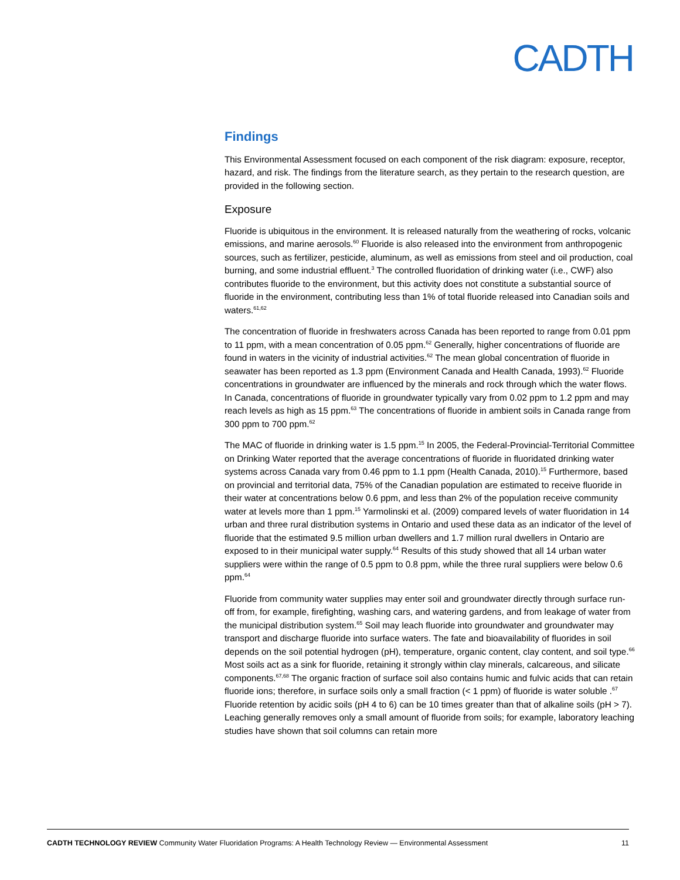CADTH
Findings
This Environmental Assessment focused on each component of the risk diagram: exposure, receptor, hazard, and risk. The findings from the literature search, as they pertain to the research question, are provided in the following section.
Exposure
Fluoride is ubiquitous in the environment. It is released naturally from the weathering of rocks, volcanic emissions, and marine aerosols.<sup>60</sup> Fluoride is also released into the environment from anthropogenic sources, such as fertilizer, pesticide, aluminum, as well as emissions from steel and oil production, coal burning, and some industrial effluent.<sup>3</sup> The controlled fluoridation of drinking water (i.e., CWF) also contributes fluoride to the environment, but this activity does not constitute a substantial source of fluoride in the environment, contributing less than 1% of total fluoride released into Canadian soils and waters.<sup>61,62</sup>
The concentration of fluoride in freshwaters across Canada has been reported to range from 0.01 ppm to 11 ppm, with a mean concentration of 0.05 ppm.<sup>62</sup> Generally, higher concentrations of fluoride are found in waters in the vicinity of industrial activities.<sup>62</sup> The mean global concentration of fluoride in seawater has been reported as 1.3 ppm (Environment Canada and Health Canada, 1993).<sup>62</sup> Fluoride concentrations in groundwater are influenced by the minerals and rock through which the water flows. In Canada, concentrations of fluoride in groundwater typically vary from 0.02 ppm to 1.2 ppm and may reach levels as high as 15 ppm.<sup>63</sup> The concentrations of fluoride in ambient soils in Canada range from 300 ppm to 700 ppm.<sup>62</sup>
The MAC of fluoride in drinking water is 1.5 ppm.<sup>15</sup> In 2005, the Federal-Provincial-Territorial Committee on Drinking Water reported that the average concentrations of fluoride in fluoridated drinking water systems across Canada vary from 0.46 ppm to 1.1 ppm (Health Canada, 2010).<sup>15</sup> Furthermore, based on provincial and territorial data, 75% of the Canadian population are estimated to receive fluoride in their water at concentrations below 0.6 ppm, and less than 2% of the population receive community water at levels more than 1 ppm.<sup>15</sup> Yarmolinski et al. (2009) compared levels of water fluoridation in 14 urban and three rural distribution systems in Ontario and used these data as an indicator of the level of fluoride that the estimated 9.5 million urban dwellers and 1.7 million rural dwellers in Ontario are exposed to in their municipal water supply.<sup>64</sup> Results of this study showed that all 14 urban water suppliers were within the range of 0.5 ppm to 0.8 ppm, while the three rural suppliers were below 0.6 ppm.<sup>64</sup>
Fluoride from community water supplies may enter soil and groundwater directly through surface run-off from, for example, firefighting, washing cars, and watering gardens, and from leakage of water from the municipal distribution system.<sup>65</sup> Soil may leach fluoride into groundwater and groundwater may transport and discharge fluoride into surface waters. The fate and bioavailability of fluorides in soil depends on the soil potential hydrogen (pH), temperature, organic content, clay content, and soil type.<sup>66</sup> Most soils act as a sink for fluoride, retaining it strongly within clay minerals, calcareous, and silicate components.<sup>67,68</sup> The organic fraction of surface soil also contains humic and fulvic acids that can retain fluoride ions; therefore, in surface soils only a small fraction (< 1 ppm) of fluoride is water soluble .<sup>67</sup> Fluoride retention by acidic soils (pH 4 to 6) can be 10 times greater than that of alkaline soils (pH > 7). Leaching generally removes only a small amount of fluoride from soils; for example, laboratory leaching studies have shown that soil columns can retain more
CADTH TECHNOLOGY REVIEW Community Water Fluoridation Programs: A Health Technology Review — Environmental Assessment 11